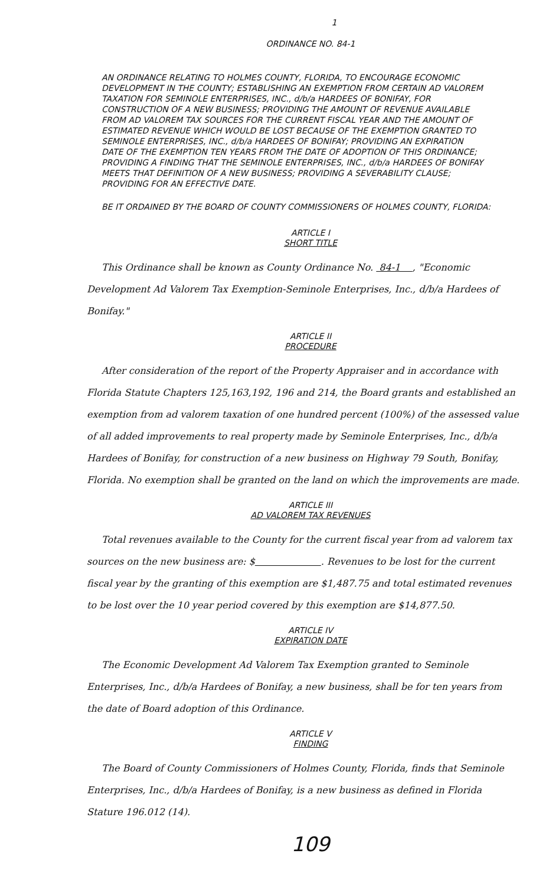1
ORDINANCE NO. 84-1
AN ORDINANCE RELATING TO HOLMES COUNTY, FLORIDA, TO ENCOURAGE ECONOMIC DEVELOPMENT IN THE COUNTY; ESTABLISHING AN EXEMPTION FROM CERTAIN AD VALOREM TAXATION FOR SEMINOLE ENTERPRISES, INC., d/b/a HARDEES OF BONIFAY, FOR CONSTRUCTION OF A NEW BUSINESS; PROVIDING THE AMOUNT OF REVENUE AVAILABLE FROM AD VALOREM TAX SOURCES FOR THE CURRENT FISCAL YEAR AND THE AMOUNT OF ESTIMATED REVENUE WHICH WOULD BE LOST BECAUSE OF THE EXEMPTION GRANTED TO SEMINOLE ENTERPRISES, INC., d/b/a HARDEES OF BONIFAY; PROVIDING AN EXPIRATION DATE OF THE EXEMPTION TEN YEARS FROM THE DATE OF ADOPTION OF THIS ORDINANCE; PROVIDING A FINDING THAT THE SEMINOLE ENTERPRISES, INC., d/b/a HARDEES OF BONIFAY MEETS THAT DEFINITION OF A NEW BUSINESS; PROVIDING A SEVERABILITY CLAUSE; PROVIDING FOR AN EFFECTIVE DATE.
BE IT ORDAINED BY THE BOARD OF COUNTY COMMISSIONERS OF HOLMES COUNTY, FLORIDA:
ARTICLE I
SHORT TITLE
This Ordinance shall be known as County Ordinance No. 84-1 , "Economic Development Ad Valorem Tax Exemption-Seminole Enterprises, Inc., d/b/a Hardees of Bonifay."
ARTICLE II
PROCEDURE
After consideration of the report of the Property Appraiser and in accordance with Florida Statute Chapters 125,163,192, 196 and 214, the Board grants and established an exemption from ad valorem taxation of one hundred percent (100%) of the assessed value of all added improvements to real property made by Seminole Enterprises, Inc., d/b/a Hardees of Bonifay, for construction of a new business on Highway 79 South, Bonifay, Florida. No exemption shall be granted on the land on which the improvements are made.
ARTICLE III
AD VALOREM TAX REVENUES
Total revenues available to the County for the current fiscal year from ad valorem tax sources on the new business are: $ . Revenues to be lost for the current fiscal year by the granting of this exemption are $1,487.75 and total estimated revenues to be lost over the 10 year period covered by this exemption are $14,877.50.
ARTICLE IV
EXPIRATION DATE
The Economic Development Ad Valorem Tax Exemption granted to Seminole Enterprises, Inc., d/b/a Hardees of Bonifay, a new business, shall be for ten years from the date of Board adoption of this Ordinance.
ARTICLE V
FINDING
The Board of County Commissioners of Holmes County, Florida, finds that Seminole Enterprises, Inc., d/b/a Hardees of Bonifay, is a new business as defined in Florida Stature 196.012 (14).
109